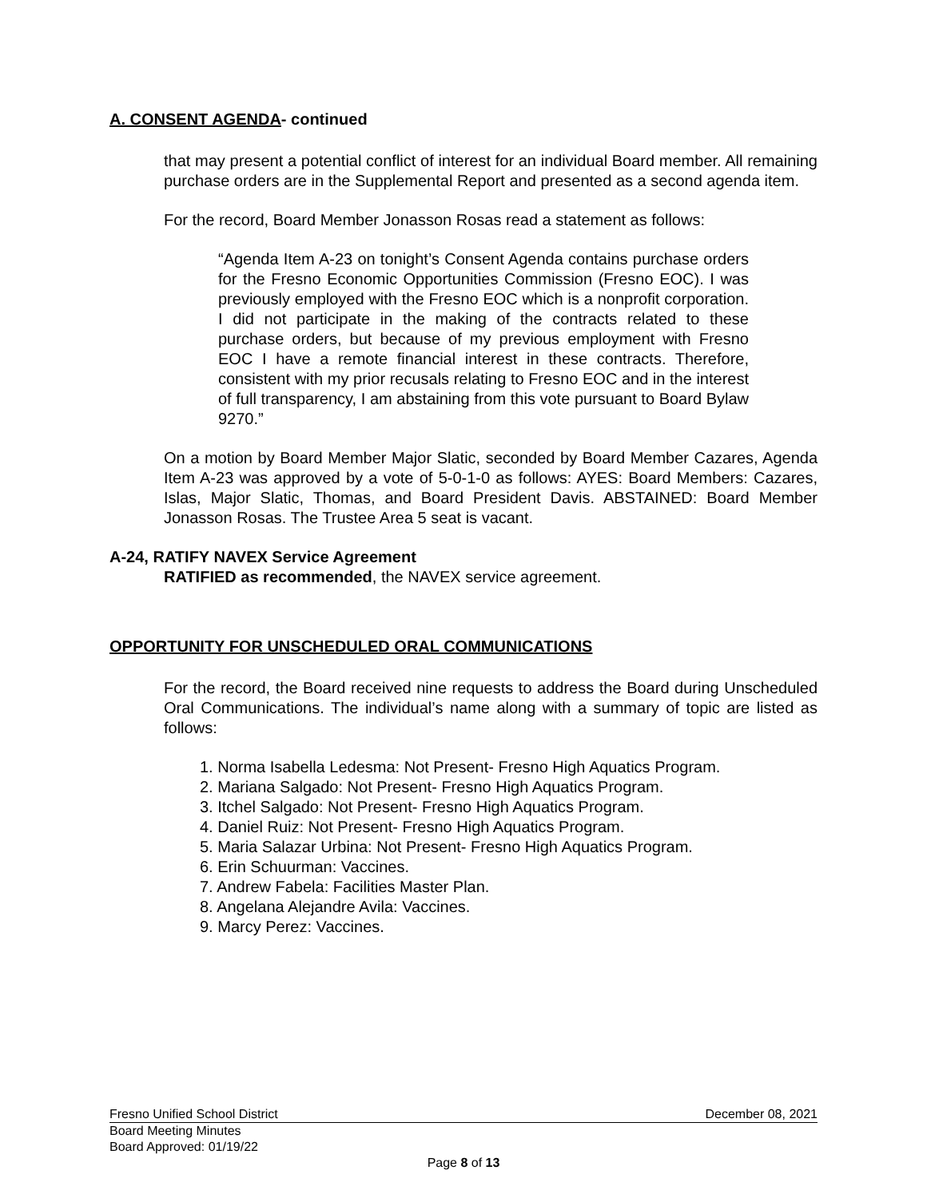A. CONSENT AGENDA- continued
that may present a potential conflict of interest for an individual Board member. All remaining purchase orders are in the Supplemental Report and presented as a second agenda item.
For the record, Board Member Jonasson Rosas read a statement as follows:
“Agenda Item A-23 on tonight’s Consent Agenda contains purchase orders for the Fresno Economic Opportunities Commission (Fresno EOC). I was previously employed with the Fresno EOC which is a nonprofit corporation. I did not participate in the making of the contracts related to these purchase orders, but because of my previous employment with Fresno EOC I have a remote financial interest in these contracts. Therefore, consistent with my prior recusals relating to Fresno EOC and in the interest of full transparency, I am abstaining from this vote pursuant to Board Bylaw 9270.”
On a motion by Board Member Major Slatic, seconded by Board Member Cazares, Agenda Item A-23 was approved by a vote of 5-0-1-0 as follows: AYES: Board Members: Cazares, Islas, Major Slatic, Thomas, and Board President Davis. ABSTAINED: Board Member Jonasson Rosas. The Trustee Area 5 seat is vacant.
A-24, RATIFY NAVEX Service Agreement
RATIFIED as recommended, the NAVEX service agreement.
OPPORTUNITY FOR UNSCHEDULED ORAL COMMUNICATIONS
For the record, the Board received nine requests to address the Board during Unscheduled Oral Communications. The individual’s name along with a summary of topic are listed as follows:
1. Norma Isabella Ledesma: Not Present- Fresno High Aquatics Program.
2. Mariana Salgado: Not Present- Fresno High Aquatics Program.
3. Itchel Salgado: Not Present- Fresno High Aquatics Program.
4. Daniel Ruiz: Not Present- Fresno High Aquatics Program.
5. Maria Salazar Urbina: Not Present- Fresno High Aquatics Program.
6. Erin Schuurman: Vaccines.
7. Andrew Fabela: Facilities Master Plan.
8. Angelana Alejandre Avila: Vaccines.
9. Marcy Perez: Vaccines.
Fresno Unified School District December 08, 2021
Board Meeting Minutes
Board Approved: 01/19/22
Page 8 of 13